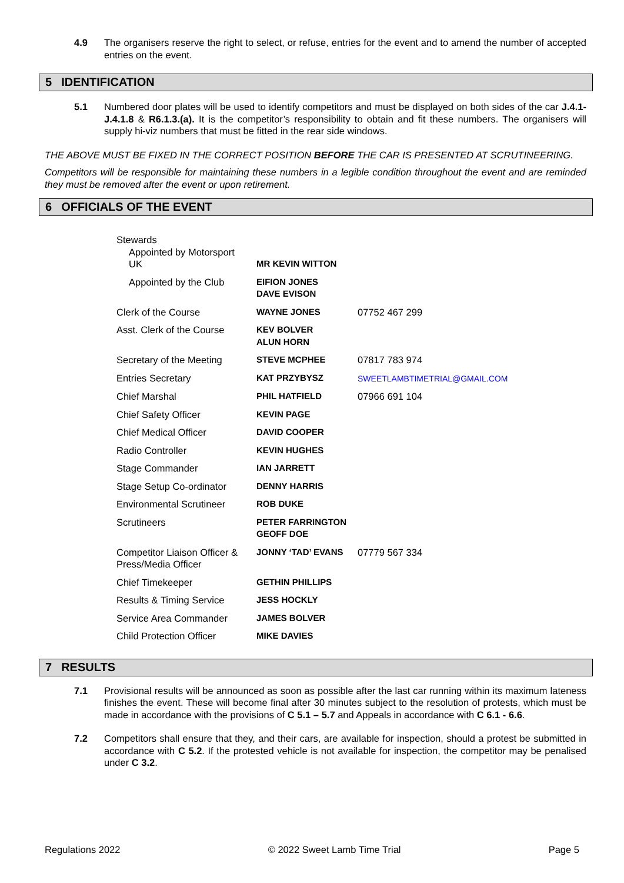4.9 The organisers reserve the right to select, or refuse, entries for the event and to amend the number of accepted entries on the event.
5 IDENTIFICATION
5.1 Numbered door plates will be used to identify competitors and must be displayed on both sides of the car J.4.1- J.4.1.8 & R6.1.3.(a). It is the competitor’s responsibility to obtain and fit these numbers. The organisers will supply hi-viz numbers that must be fitted in the rear side windows.
THE ABOVE MUST BE FIXED IN THE CORRECT POSITION BEFORE THE CAR IS PRESENTED AT SCRUTINEERING.
Competitors will be responsible for maintaining these numbers in a legible condition throughout the event and are reminded they must be removed after the event or upon retirement.
6 OFFICIALS OF THE EVENT
| Stewards Appointed by Motorsport UK | MR KEVIN WITTON | |
| Appointed by the Club | EIFION JONES DAVE EVISON | |
| Clerk of the Course | WAYNE JONES | 07752 467 299 |
| Asst. Clerk of the Course | KEV BOLVER ALUN HORN | |
| Secretary of the Meeting | STEVE MCPHEE | 07817 783 974 |
| Entries Secretary | KAT PRZYBYSZ | SWEETLAMBTIMETRIAL@GMAIL.COM |
| Chief Marshal | PHIL HATFIELD | 07966 691 104 |
| Chief Safety Officer | KEVIN PAGE | |
| Chief Medical Officer | DAVID COOPER | |
| Radio Controller | KEVIN HUGHES | |
| Stage Commander | IAN JARRETT | |
| Stage Setup Co-ordinator | DENNY HARRIS | |
| Environmental Scrutineer | ROB DUKE | |
| Scrutineers | PETER FARRINGTON GEOFF DOE | |
| Competitor Liaison Officer & Press/Media Officer | JONNY ‘TAD’ EVANS | 07779 567 334 |
| Chief Timekeeper | GETHIN PHILLIPS | |
| Results & Timing Service | JESS HOCKLY | |
| Service Area Commander | JAMES BOLVER | |
| Child Protection Officer | MIKE DAVIES | |
7 RESULTS
7.1 Provisional results will be announced as soon as possible after the last car running within its maximum lateness finishes the event. These will become final after 30 minutes subject to the resolution of protests, which must be made in accordance with the provisions of C 5.1 – 5.7 and Appeals in accordance with C 6.1 - 6.6.
7.2 Competitors shall ensure that they, and their cars, are available for inspection, should a protest be submitted in accordance with C 5.2. If the protested vehicle is not available for inspection, the competitor may be penalised under C 3.2.
Regulations 2022 © 2022 Sweet Lamb Time Trial Page 5